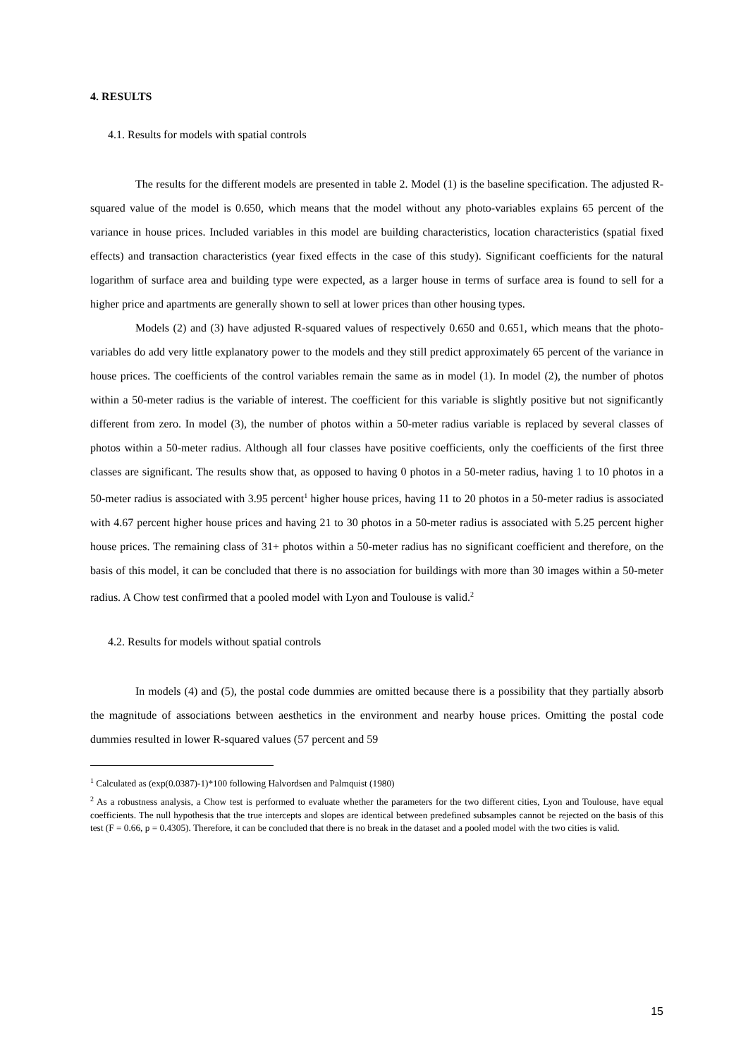4. RESULTS
4.1. Results for models with spatial controls
The results for the different models are presented in table 2. Model (1) is the baseline specification. The adjusted R-squared value of the model is 0.650, which means that the model without any photo-variables explains 65 percent of the variance in house prices. Included variables in this model are building characteristics, location characteristics (spatial fixed effects) and transaction characteristics (year fixed effects in the case of this study). Significant coefficients for the natural logarithm of surface area and building type were expected, as a larger house in terms of surface area is found to sell for a higher price and apartments are generally shown to sell at lower prices than other housing types.
Models (2) and (3) have adjusted R-squared values of respectively 0.650 and 0.651, which means that the photo-variables do add very little explanatory power to the models and they still predict approximately 65 percent of the variance in house prices. The coefficients of the control variables remain the same as in model (1). In model (2), the number of photos within a 50-meter radius is the variable of interest. The coefficient for this variable is slightly positive but not significantly different from zero. In model (3), the number of photos within a 50-meter radius variable is replaced by several classes of photos within a 50-meter radius. Although all four classes have positive coefficients, only the coefficients of the first three classes are significant. The results show that, as opposed to having 0 photos in a 50-meter radius, having 1 to 10 photos in a 50-meter radius is associated with 3.95 percent<sup>1</sup> higher house prices, having 11 to 20 photos in a 50-meter radius is associated with 4.67 percent higher house prices and having 21 to 30 photos in a 50-meter radius is associated with 5.25 percent higher house prices. The remaining class of 31+ photos within a 50-meter radius has no significant coefficient and therefore, on the basis of this model, it can be concluded that there is no association for buildings with more than 30 images within a 50-meter radius. A Chow test confirmed that a pooled model with Lyon and Toulouse is valid.<sup>2</sup>
4.2. Results for models without spatial controls
In models (4) and (5), the postal code dummies are omitted because there is a possibility that they partially absorb the magnitude of associations between aesthetics in the environment and nearby house prices. Omitting the postal code dummies resulted in lower R-squared values (57 percent and 59
<sup>1</sup> Calculated as (exp(0.0387)-1)*100 following Halvordsen and Palmquist (1980)
<sup>2</sup> As a robustness analysis, a Chow test is performed to evaluate whether the parameters for the two different cities, Lyon and Toulouse, have equal coefficients. The null hypothesis that the true intercepts and slopes are identical between predefined subsamples cannot be rejected on the basis of this test (F = 0.66, p = 0.4305). Therefore, it can be concluded that there is no break in the dataset and a pooled model with the two cities is valid.
15